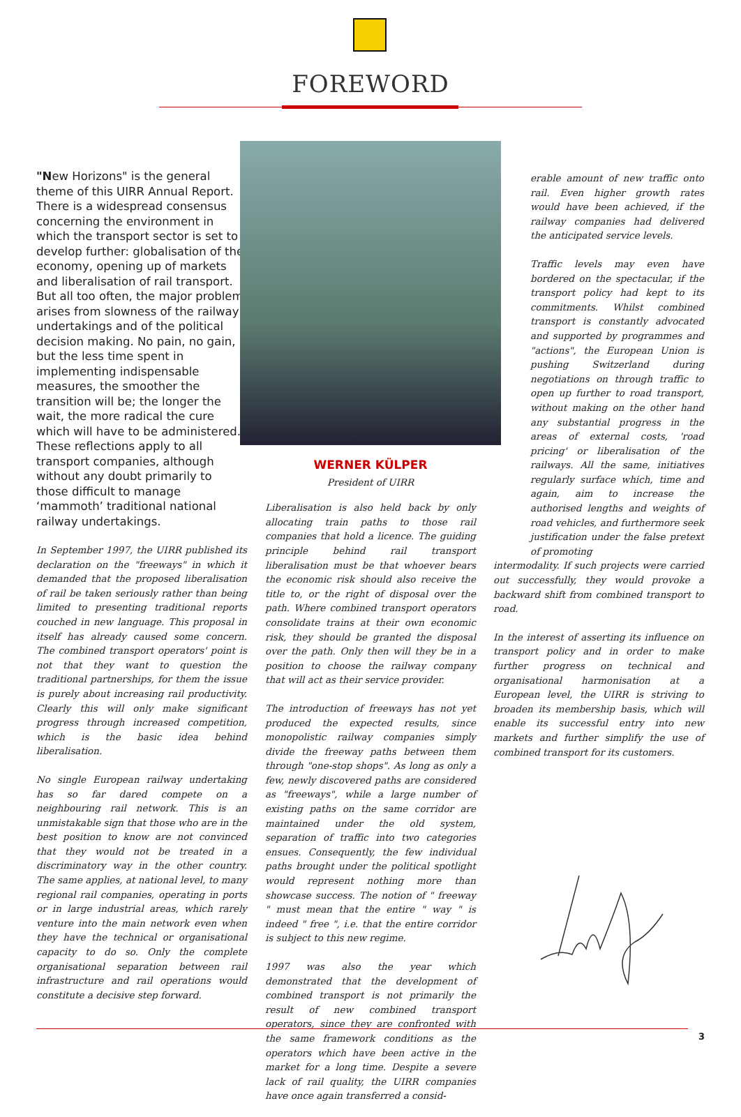FOREWORD
"New Horizons" is the general theme of this UIRR Annual Report. There is a widespread consensus concerning the environment in which the transport sector is set to develop further: globalisation of the economy, opening up of markets and liberalisation of rail transport. But all too often, the major problem arises from slowness of the railway undertakings and of the political decision making. No pain, no gain, but the less time spent in implementing indispensable measures, the smoother the transition will be; the longer the wait, the more radical the cure which will have to be administered. These reflections apply to all transport companies, although without any doubt primarily to those difficult to manage ‘mammoth’ traditional national railway undertakings.
In September 1997, the UIRR published its declaration on the "freeways" in which it demanded that the proposed liberalisation of rail be taken seriously rather than being limited to presenting traditional reports couched in new language. This proposal in itself has already caused some concern. The combined transport operators' point is not that they want to question the traditional partnerships, for them the issue is purely about increasing rail productivity. Clearly this will only make significant progress through increased competition, which is the basic idea behind liberalisation.
No single European railway undertaking has so far dared compete on a neighbouring rail network. This is an unmistakable sign that those who are in the best position to know are not convinced that they would not be treated in a discriminatory way in the other country. The same applies, at national level, to many regional rail companies, operating in ports or in large industrial areas, which rarely venture into the main network even when they have the technical or organisational capacity to do so. Only the complete organisational separation between rail infrastructure and rail operations would constitute a decisive step forward.
WERNER KÜLPER
President of UIRR
Liberalisation is also held back by only allocating train paths to those rail companies that hold a licence. The guiding principle behind rail transport liberalisation must be that whoever bears the economic risk should also receive the title to, or the right of disposal over the path. Where combined transport operators consolidate trains at their own economic risk, they should be granted the disposal over the path. Only then will they be in a position to choose the railway company that will act as their service provider.
The introduction of freeways has not yet produced the expected results, since monopolistic railway companies simply divide the freeway paths between them through "one-stop shops". As long as only a few, newly discovered paths are considered as "freeways", while a large number of existing paths on the same corridor are maintained under the old system, separation of traffic into two categories ensues. Consequently, the few individual paths brought under the political spotlight would represent nothing more than showcase success. The notion of " freeway " must mean that the entire " way " is indeed " free ", i.e. that the entire corridor is subject to this new regime.
1997 was also the year which demonstrated that the development of combined transport is not primarily the result of new combined transport operators, since they are confronted with the same framework conditions as the operators which have been active in the market for a long time. Despite a severe lack of rail quality, the UIRR companies have once again transferred a consid-
erable amount of new traffic onto rail. Even higher growth rates would have been achieved, if the railway companies had delivered the anticipated service levels.
Traffic levels may even have bordered on the spectacular, if the transport policy had kept to its commitments. Whilst combined transport is constantly advocated and supported by programmes and "actions", the European Union is pushing Switzerland during negotiations on through traffic to open up further to road transport, without making on the other hand any substantial progress in the areas of external costs, 'road pricing' or liberalisation of the railways. All the same, initiatives regularly surface which, time and again, aim to increase the authorised lengths and weights of road vehicles, and furthermore seek justification under the false pretext of promoting
intermodality. If such projects were carried out successfully, they would provoke a backward shift from combined transport to road.
In the interest of asserting its influence on transport policy and in order to make further progress on technical and organisational harmonisation at a European level, the UIRR is striving to broaden its membership basis, which will enable its successful entry into new markets and further simplify the use of combined transport for its customers.
3